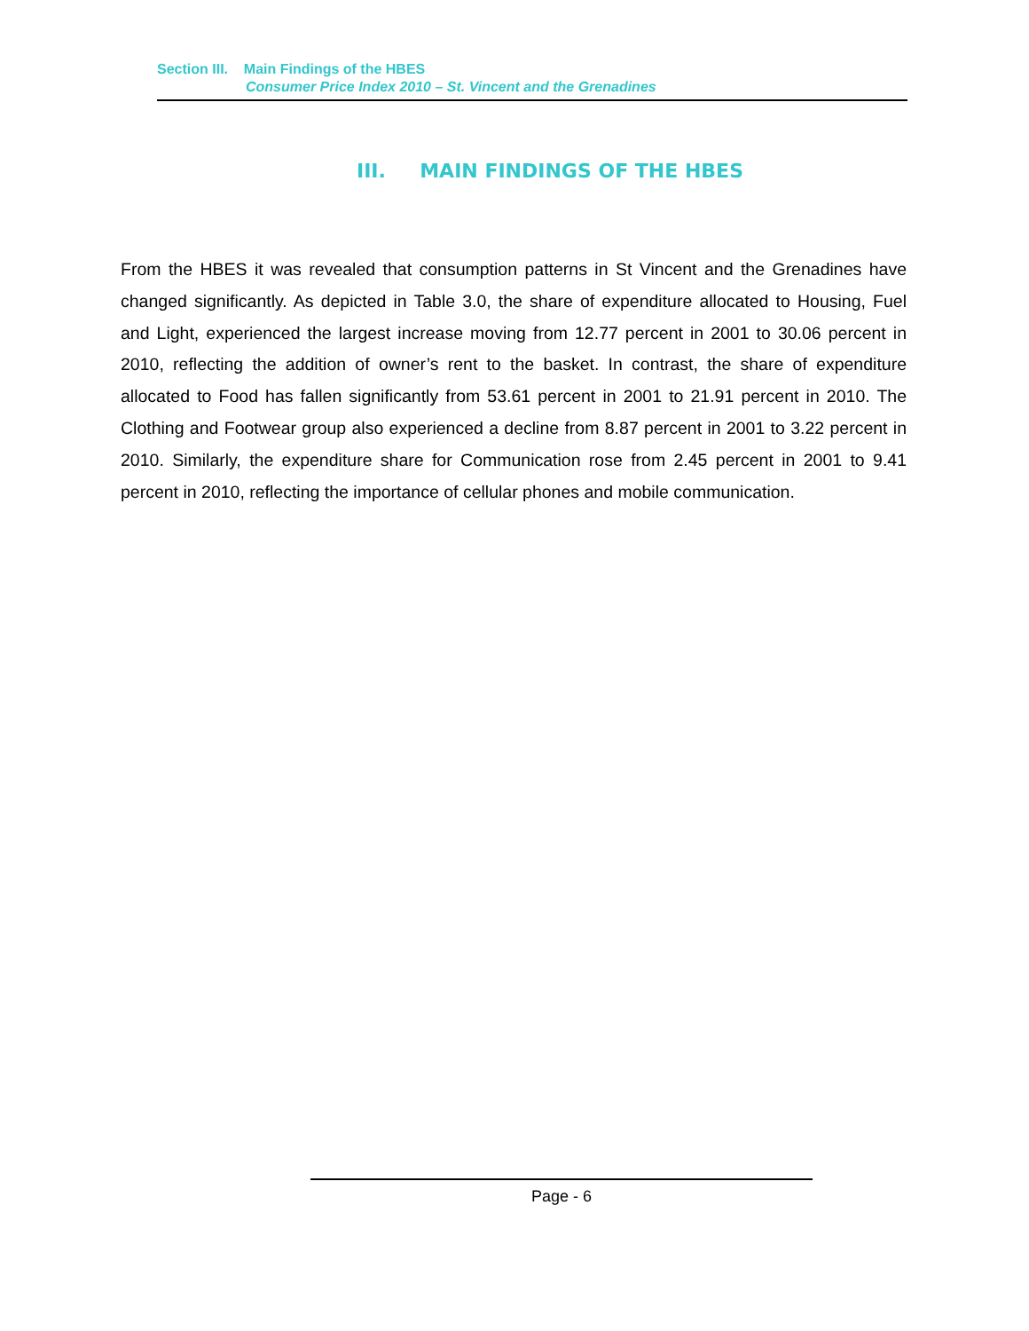Section III. Main Findings of the HBES
Consumer Price Index 2010 – St. Vincent and the Grenadines
III. MAIN FINDINGS OF THE HBES
From the HBES it was revealed that consumption patterns in St Vincent and the Grenadines have changed significantly. As depicted in Table 3.0, the share of expenditure allocated to Housing, Fuel and Light, experienced the largest increase moving from 12.77 percent in 2001 to 30.06 percent in 2010, reflecting the addition of owner’s rent to the basket. In contrast, the share of expenditure allocated to Food has fallen significantly from 53.61 percent in 2001 to 21.91 percent in 2010. The Clothing and Footwear group also experienced a decline from 8.87 percent in 2001 to 3.22 percent in 2010. Similarly, the expenditure share for Communication rose from 2.45 percent in 2001 to 9.41 percent in 2010, reflecting the importance of cellular phones and mobile communication.
Page - 6